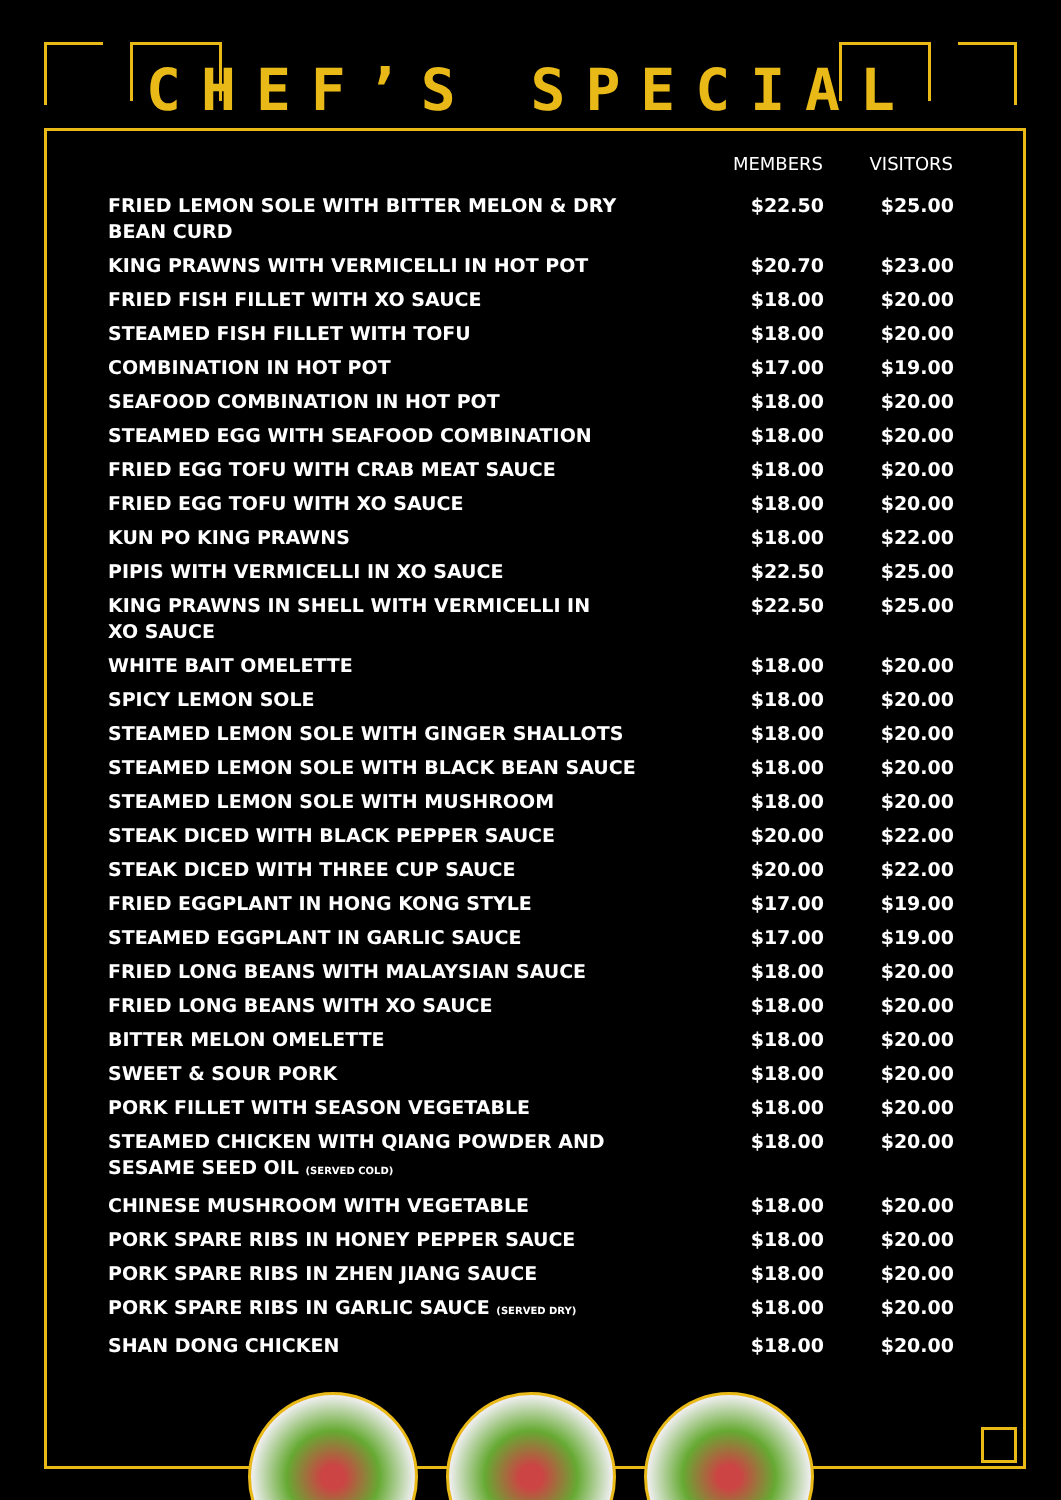CHEF’S SPECIAL
| | MEMBERS | VISITORS |
| --- | --- | --- |
| FRIED LEMON SOLE WITH BITTER MELON & DRY BEAN CURD | $22.50 | $25.00 |
| KING PRAWNS WITH VERMICELLI IN HOT POT | $20.70 | $23.00 |
| FRIED FISH FILLET WITH XO SAUCE | $18.00 | $20.00 |
| STEAMED FISH FILLET WITH TOFU | $18.00 | $20.00 |
| COMBINATION IN HOT POT | $17.00 | $19.00 |
| SEAFOOD COMBINATION IN HOT POT | $18.00 | $20.00 |
| STEAMED EGG WITH SEAFOOD COMBINATION | $18.00 | $20.00 |
| FRIED EGG TOFU WITH CRAB MEAT SAUCE | $18.00 | $20.00 |
| FRIED EGG TOFU WITH XO SAUCE | $18.00 | $20.00 |
| KUN PO KING PRAWNS | $18.00 | $22.00 |
| PIPIS WITH VERMICELLI IN XO SAUCE | $22.50 | $25.00 |
| KING PRAWNS IN SHELL WITH VERMICELLI IN XO SAUCE | $22.50 | $25.00 |
| WHITE BAIT OMELETTE | $18.00 | $20.00 |
| SPICY LEMON SOLE | $18.00 | $20.00 |
| STEAMED LEMON SOLE WITH GINGER SHALLOTS | $18.00 | $20.00 |
| STEAMED LEMON SOLE WITH BLACK BEAN SAUCE | $18.00 | $20.00 |
| STEAMED LEMON SOLE WITH MUSHROOM | $18.00 | $20.00 |
| STEAK DICED WITH BLACK PEPPER SAUCE | $20.00 | $22.00 |
| STEAK DICED WITH THREE CUP SAUCE | $20.00 | $22.00 |
| FRIED EGGPLANT IN HONG KONG STYLE | $17.00 | $19.00 |
| STEAMED EGGPLANT IN GARLIC SAUCE | $17.00 | $19.00 |
| FRIED LONG BEANS WITH MALAYSIAN SAUCE | $18.00 | $20.00 |
| FRIED LONG BEANS WITH XO SAUCE | $18.00 | $20.00 |
| BITTER MELON OMELETTE | $18.00 | $20.00 |
| SWEET & SOUR PORK | $18.00 | $20.00 |
| PORK FILLET WITH SEASON VEGETABLE | $18.00 | $20.00 |
| STEAMED CHICKEN WITH QIANG POWDER AND SESAME SEED OIL (SERVED COLD) | $18.00 | $20.00 |
| CHINESE MUSHROOM WITH VEGETABLE | $18.00 | $20.00 |
| PORK SPARE RIBS IN HONEY PEPPER SAUCE | $18.00 | $20.00 |
| PORK SPARE RIBS IN ZHEN JIANG SAUCE | $18.00 | $20.00 |
| PORK SPARE RIBS IN GARLIC SAUCE (SERVED DRY) | $18.00 | $20.00 |
| SHAN DONG CHICKEN | $18.00 | $20.00 |